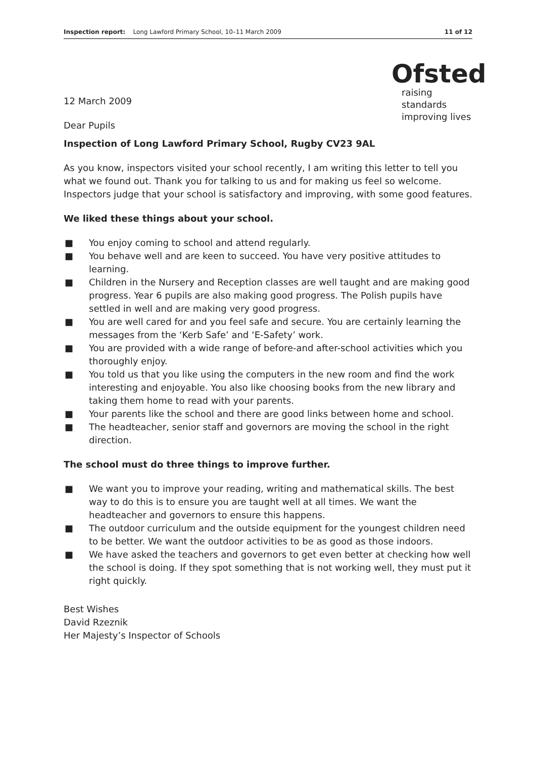Inspection report: Long Lawford Primary School, 10–11 March 2009
11 of 12
12 March 2009
Dear Pupils
Ofsted
raising standards
improving lives
Inspection of Long Lawford Primary School, Rugby CV23 9AL
As you know, inspectors visited your school recently, I am writing this letter to tell you what we found out. Thank you for talking to us and for making us feel so welcome. Inspectors judge that your school is satisfactory and improving, with some good features.
We liked these things about your school.
■ You enjoy coming to school and attend regularly.
■ You behave well and are keen to succeed. You have very positive attitudes to learning.
■ Children in the Nursery and Reception classes are well taught and are making good progress. Year 6 pupils are also making good progress. The Polish pupils have settled in well and are making very good progress.
■ You are well cared for and you feel safe and secure. You are certainly learning the messages from the ‘Kerb Safe’ and ‘E-Safety’ work.
■ You are provided with a wide range of before-and after-school activities which you thoroughly enjoy.
■ You told us that you like using the computers in the new room and find the work interesting and enjoyable. You also like choosing books from the new library and taking them home to read with your parents.
■ Your parents like the school and there are good links between home and school.
■ The headteacher, senior staff and governors are moving the school in the right direction.
The school must do three things to improve further.
■ We want you to improve your reading, writing and mathematical skills. The best way to do this is to ensure you are taught well at all times. We want the headteacher and governors to ensure this happens.
■ The outdoor curriculum and the outside equipment for the youngest children need to be better. We want the outdoor activities to be as good as those indoors.
■ We have asked the teachers and governors to get even better at checking how well the school is doing. If they spot something that is not working well, they must put it right quickly.
Best Wishes
David Rzeznik
Her Majesty’s Inspector of Schools